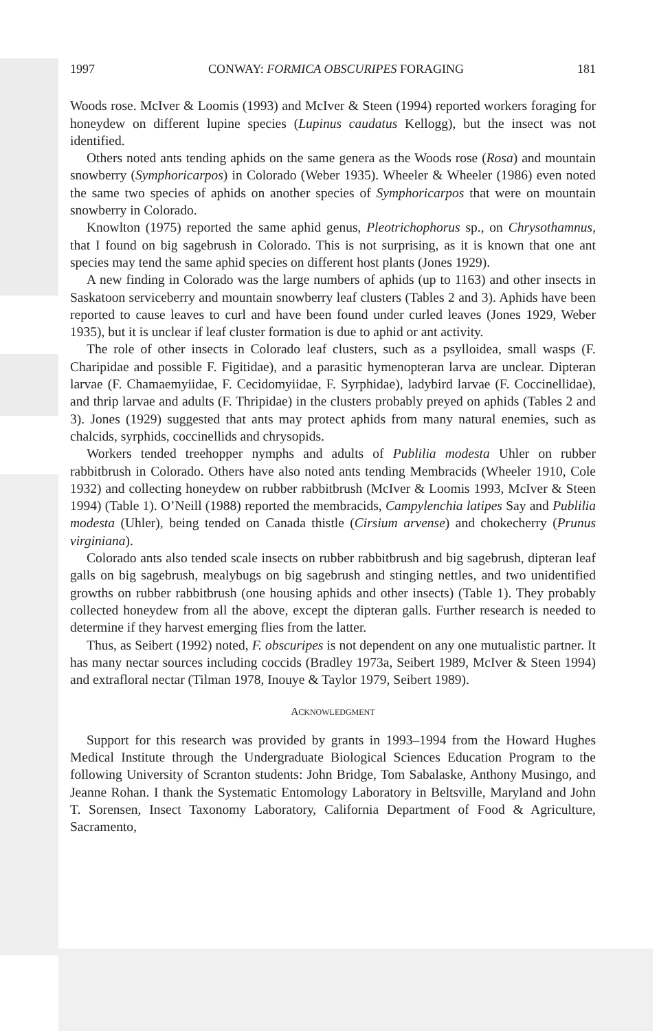1997 CONWAY: FORMICA OBSCURIPES FORAGING 181
Woods rose. McIver & Loomis (1993) and McIver & Steen (1994) reported workers foraging for honeydew on different lupine species (Lupinus caudatus Kellogg), but the insect was not identified.
Others noted ants tending aphids on the same genera as the Woods rose (Rosa) and mountain snowberry (Symphoricarpos) in Colorado (Weber 1935). Wheeler & Wheeler (1986) even noted the same two species of aphids on another species of Symphoricarpos that were on mountain snowberry in Colorado.
Knowlton (1975) reported the same aphid genus, Pleotrichophorus sp., on Chrysothamnus, that I found on big sagebrush in Colorado. This is not surprising, as it is known that one ant species may tend the same aphid species on different host plants (Jones 1929).
A new finding in Colorado was the large numbers of aphids (up to 1163) and other insects in Saskatoon serviceberry and mountain snowberry leaf clusters (Tables 2 and 3). Aphids have been reported to cause leaves to curl and have been found under curled leaves (Jones 1929, Weber 1935), but it is unclear if leaf cluster formation is due to aphid or ant activity.
The role of other insects in Colorado leaf clusters, such as a psylloidea, small wasps (F. Charipidae and possible F. Figitidae), and a parasitic hymenopteran larva are unclear. Dipteran larvae (F. Chamaemyiidae, F. Cecidomyiidae, F. Syrphidae), ladybird larvae (F. Coccinellidae), and thrip larvae and adults (F. Thripidae) in the clusters probably preyed on aphids (Tables 2 and 3). Jones (1929) suggested that ants may protect aphids from many natural enemies, such as chalcids, syrphids, coccinellids and chrysopids.
Workers tended treehopper nymphs and adults of Publilia modesta Uhler on rubber rabbitbrush in Colorado. Others have also noted ants tending Membracids (Wheeler 1910, Cole 1932) and collecting honeydew on rubber rabbitbrush (McIver & Loomis 1993, McIver & Steen 1994) (Table 1). O’Neill (1988) reported the membracids, Campylenchia latipes Say and Publilia modesta (Uhler), being tended on Canada thistle (Cirsium arvense) and chokecherry (Prunus virginiana).
Colorado ants also tended scale insects on rubber rabbitbrush and big sagebrush, dipteran leaf galls on big sagebrush, mealybugs on big sagebrush and stinging nettles, and two unidentified growths on rubber rabbitbrush (one housing aphids and other insects) (Table 1). They probably collected honeydew from all the above, except the dipteran galls. Further research is needed to determine if they harvest emerging flies from the latter.
Thus, as Seibert (1992) noted, F. obscuripes is not dependent on any one mutualistic partner. It has many nectar sources including coccids (Bradley 1973a, Seibert 1989, McIver & Steen 1994) and extrafloral nectar (Tilman 1978, Inouye & Taylor 1979, Seibert 1989).
ACKNOWLEDGMENT
Support for this research was provided by grants in 1993–1994 from the Howard Hughes Medical Institute through the Undergraduate Biological Sciences Education Program to the following University of Scranton students: John Bridge, Tom Sabalaske, Anthony Musingo, and Jeanne Rohan. I thank the Systematic Entomology Laboratory in Beltsville, Maryland and John T. Sorensen, Insect Taxonomy Laboratory, California Department of Food & Agriculture, Sacramento,